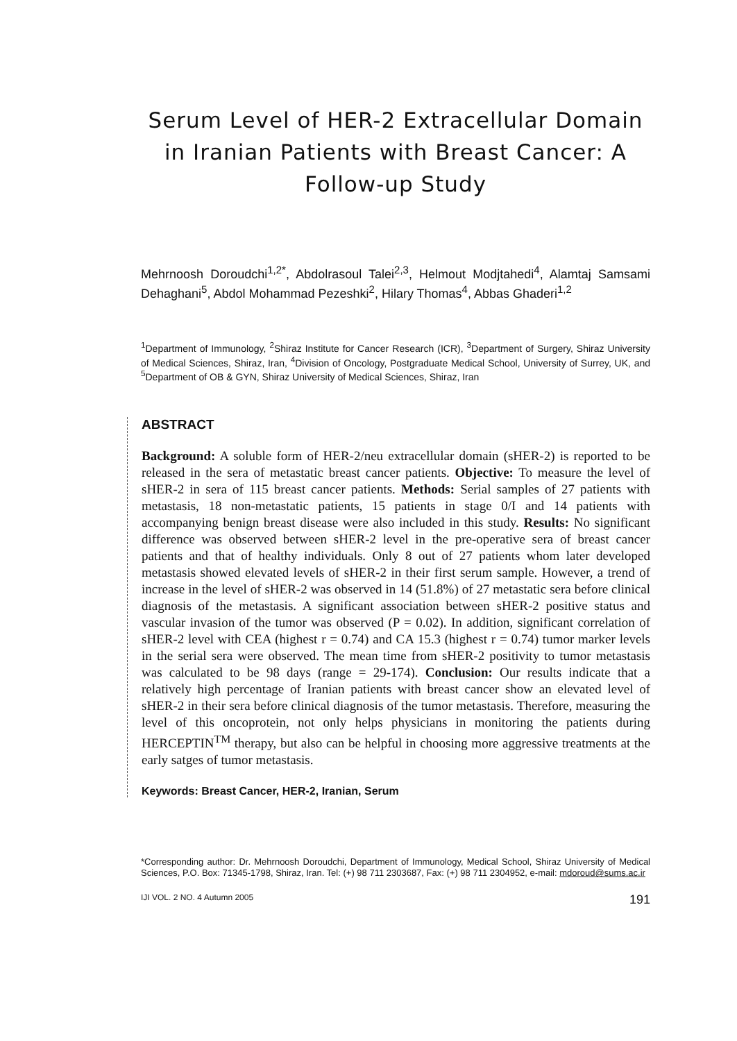Serum Level of HER-2 Extracellular Domain in Iranian Patients with Breast Cancer: A Follow-up Study
Mehrnoosh Doroudchi<sup>1,2*</sup>, Abdolrasoul Talei<sup>2,3</sup>, Helmout Modjtahedi<sup>4</sup>, Alamtaj Samsami Dehaghani<sup>5</sup>, Abdol Mohammad Pezeshki<sup>2</sup>, Hilary Thomas<sup>4</sup>, Abbas Ghaderi<sup>1,2</sup>
<sup>1</sup> Department of Immunology, <sup>2</sup>Shiraz Institute for Cancer Research (ICR), <sup>3</sup>Department of Surgery, Shiraz University of Medical Sciences, Shiraz, Iran, <sup>4</sup>Division of Oncology, Postgraduate Medical School, University of Surrey, UK, and <sup>5</sup>Department of OB & GYN, Shiraz University of Medical Sciences, Shiraz, Iran
ABSTRACT
Background: A soluble form of HER-2/neu extracellular domain (sHER-2) is reported to be released in the sera of metastatic breast cancer patients. Objective: To measure the level of sHER-2 in sera of 115 breast cancer patients. Methods: Serial samples of 27 patients with metastasis, 18 non-metastatic patients, 15 patients in stage 0/I and 14 patients with accompanying benign breast disease were also included in this study. Results: No significant difference was observed between sHER-2 level in the pre-operative sera of breast cancer patients and that of healthy individuals. Only 8 out of 27 patients whom later developed metastasis showed elevated levels of sHER-2 in their first serum sample. However, a trend of increase in the level of sHER-2 was observed in 14 (51.8%) of 27 metastatic sera before clinical diagnosis of the metastasis. A significant association between sHER-2 positive status and vascular invasion of the tumor was observed (P = 0.02). In addition, significant correlation of sHER-2 level with CEA (highest r = 0.74) and CA 15.3 (highest r = 0.74) tumor marker levels in the serial sera were observed. The mean time from sHER-2 positivity to tumor metastasis was calculated to be 98 days (range = 29-174). Conclusion: Our results indicate that a relatively high percentage of Iranian patients with breast cancer show an elevated level of sHER-2 in their sera before clinical diagnosis of the tumor metastasis. Therefore, measuring the level of this oncoprotein, not only helps physicians in monitoring the patients during HERCEPTIN<sup>TM</sup> therapy, but also can be helpful in choosing more aggressive treatments at the early satges of tumor metastasis.
Keywords: Breast Cancer, HER-2, Iranian, Serum
*Corresponding author: Dr. Mehrnoosh Doroudchi, Department of Immunology, Medical School, Shiraz University of Medical Sciences, P.O. Box: 71345-1798, Shiraz, Iran. Tel: (+) 98 711 2303687, Fax: (+) 98 711 2304952, e-mail: mdoroud@sums.ac.ir
IJI VOL. 2 NO. 4 Autumn 2005 191